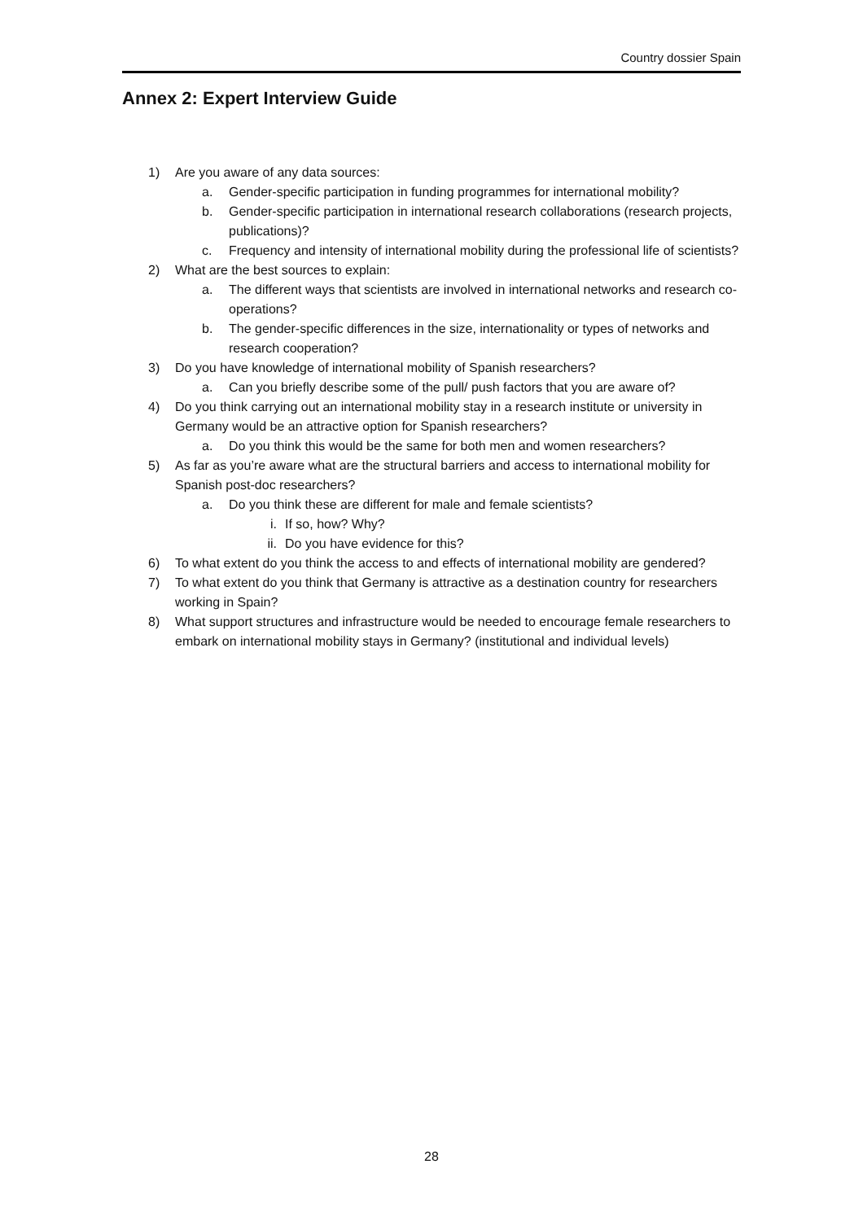Country dossier Spain
Annex 2: Expert Interview Guide
1) Are you aware of any data sources:
a. Gender-specific participation in funding programmes for international mobility?
b. Gender-specific participation in international research collaborations (research projects, publications)?
c. Frequency and intensity of international mobility during the professional life of scientists?
2) What are the best sources to explain:
a. The different ways that scientists are involved in international networks and research co-operations?
b. The gender-specific differences in the size, internationality or types of networks and research cooperation?
3) Do you have knowledge of international mobility of Spanish researchers?
a. Can you briefly describe some of the pull/ push factors that you are aware of?
4) Do you think carrying out an international mobility stay in a research institute or university in Germany would be an attractive option for Spanish researchers?
a. Do you think this would be the same for both men and women researchers?
5) As far as you’re aware what are the structural barriers and access to international mobility for Spanish post-doc researchers?
a. Do you think these are different for male and female scientists?
i. If so, how? Why?
ii. Do you have evidence for this?
6) To what extent do you think the access to and effects of international mobility are gendered?
7) To what extent do you think that Germany is attractive as a destination country for researchers working in Spain?
8) What support structures and infrastructure would be needed to encourage female researchers to embark on international mobility stays in Germany? (institutional and individual levels)
28